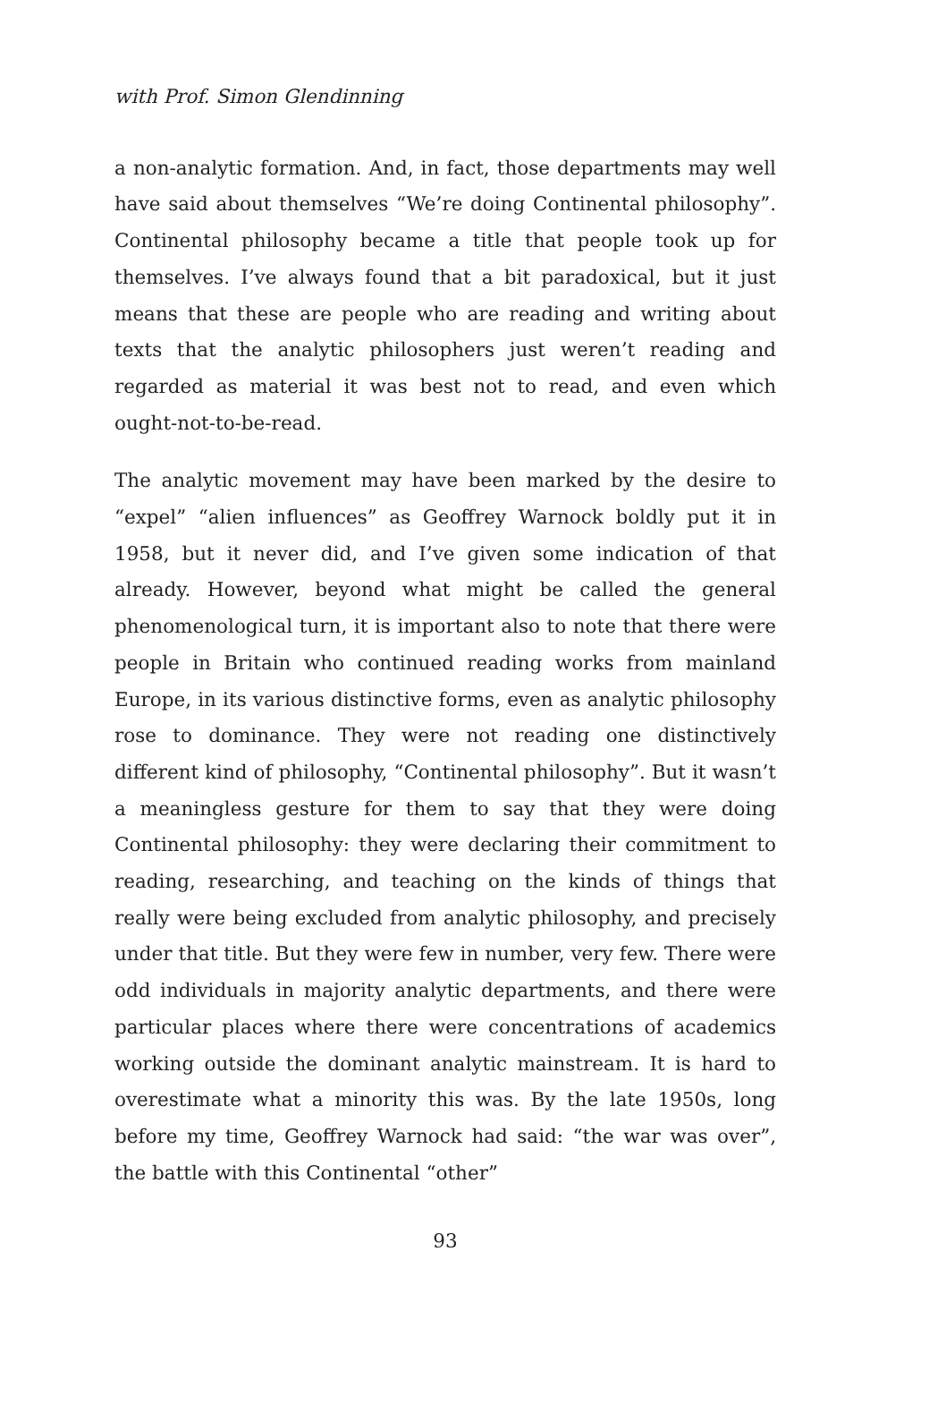with Prof. Simon Glendinning
a non-analytic formation. And, in fact, those departments may well have said about themselves “We’re doing Continental philosophy”. Continental philosophy became a title that people took up for themselves. I’ve always found that a bit paradoxical, but it just means that these are people who are reading and writing about texts that the analytic philosophers just weren’t reading and regarded as material it was best not to read, and even which ought-not-to-be-read.
The analytic movement may have been marked by the desire to “expel” “alien influences” as Geoffrey Warnock boldly put it in 1958, but it never did, and I’ve given some indication of that already. However, beyond what might be called the general phenomenological turn, it is important also to note that there were people in Britain who continued reading works from mainland Europe, in its various distinctive forms, even as analytic philosophy rose to dominance. They were not reading one distinctively different kind of philosophy, “Continental philosophy”. But it wasn’t a meaningless gesture for them to say that they were doing Continental philosophy: they were declaring their commitment to reading, researching, and teaching on the kinds of things that really were being excluded from analytic philosophy, and precisely under that title. But they were few in number, very few. There were odd individuals in majority analytic departments, and there were particular places where there were concentrations of academics working outside the dominant analytic mainstream. It is hard to overestimate what a minority this was. By the late 1950s, long before my time, Geoffrey Warnock had said: “the war was over”, the battle with this Continental “other”
93